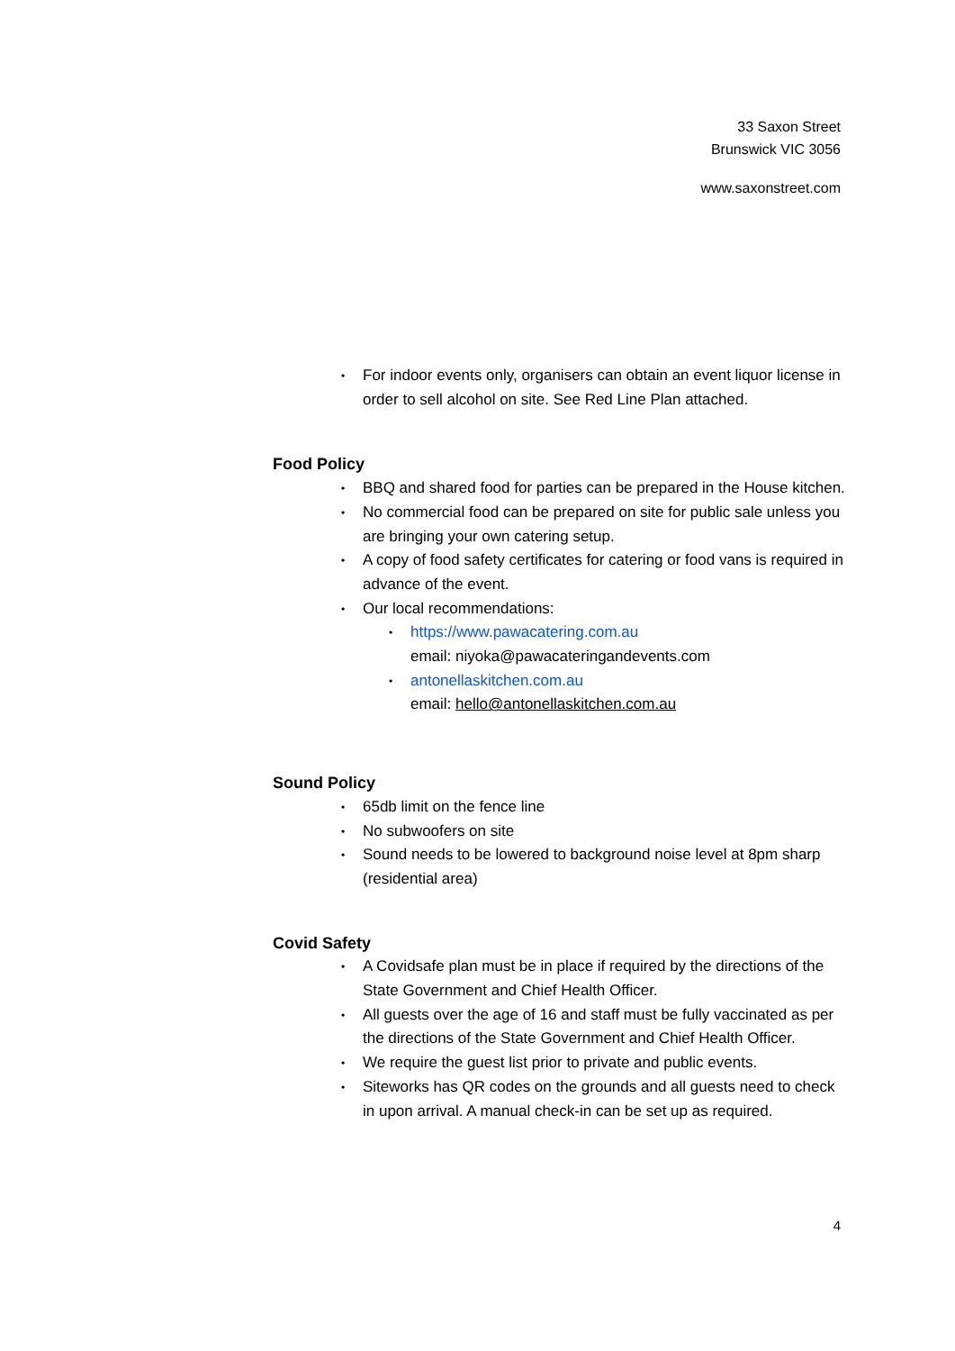33 Saxon Street
Brunswick VIC 3056
www.saxonstreet.com
• For indoor events only, organisers can obtain an event liquor license in order to sell alcohol on site. See Red Line Plan attached.
Food Policy
• BBQ and shared food for parties can be prepared in the House kitchen.
• No commercial food can be prepared on site for public sale unless you are bringing your own catering setup.
• A copy of food safety certificates for catering or food vans is required in advance of the event.
• Our local recommendations:
• https://www.pawacatering.com.au
email: niyoka@pawacateringandevents.com
• antonellaskitchen.com.au
email: hello@antonellaskitchen.com.au
Sound Policy
• 65db limit on the fence line
• No subwoofers on site
• Sound needs to be lowered to background noise level at 8pm sharp (residential area)
Covid Safety
• A Covidsafe plan must be in place if required by the directions of the State Government and Chief Health Officer.
• All guests over the age of 16 and staff must be fully vaccinated as per the directions of the State Government and Chief Health Officer.
• We require the guest list prior to private and public events.
• Siteworks has QR codes on the grounds and all guests need to check in upon arrival. A manual check-in can be set up as required.
4